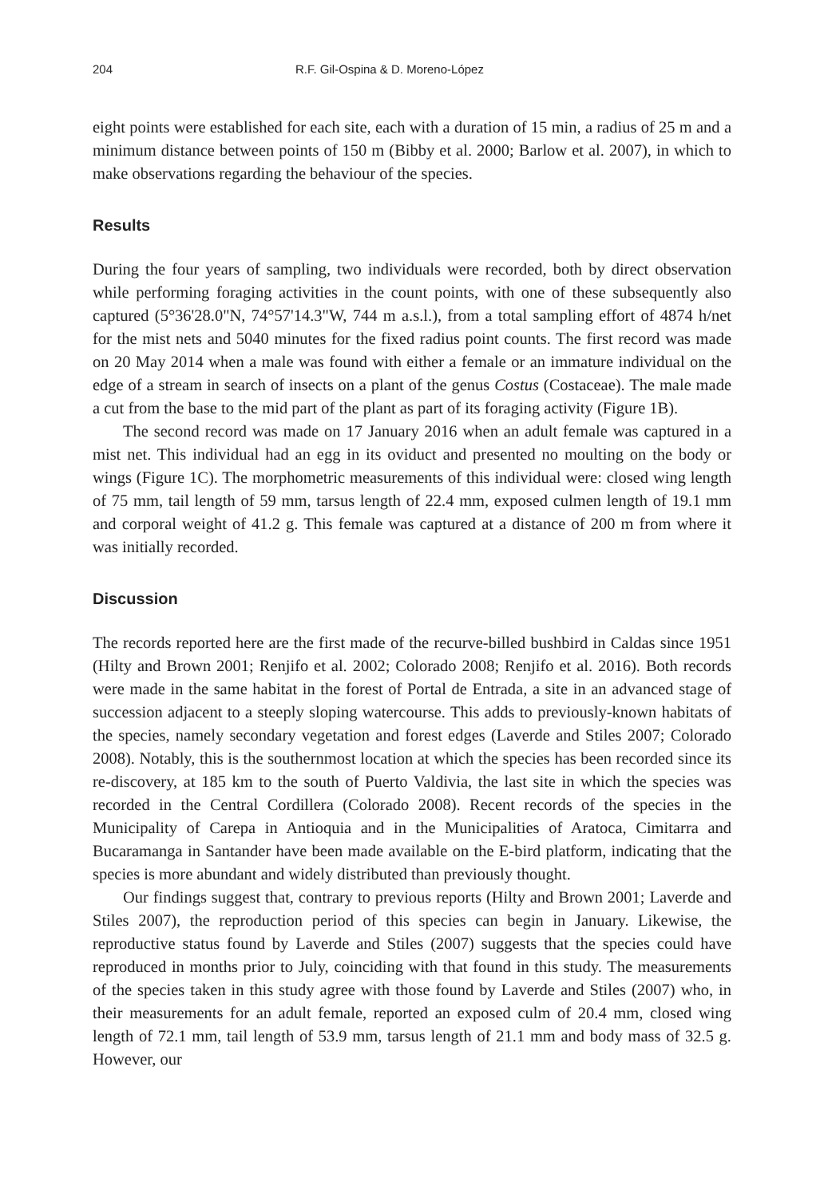204 R.F. Gil-Ospina & D. Moreno-López
eight points were established for each site, each with a duration of 15 min, a radius of 25 m and a minimum distance between points of 150 m (Bibby et al. 2000; Barlow et al. 2007), in which to make observations regarding the behaviour of the species.
Results
During the four years of sampling, two individuals were recorded, both by direct observation while performing foraging activities in the count points, with one of these subsequently also captured (5°36'28.0"N, 74°57'14.3"W, 744 m a.s.l.), from a total sampling effort of 4874 h/net for the mist nets and 5040 minutes for the fixed radius point counts. The first record was made on 20 May 2014 when a male was found with either a female or an immature individual on the edge of a stream in search of insects on a plant of the genus Costus (Costaceae). The male made a cut from the base to the mid part of the plant as part of its foraging activity (Figure 1B).
The second record was made on 17 January 2016 when an adult female was captured in a mist net. This individual had an egg in its oviduct and presented no moulting on the body or wings (Figure 1C). The morphometric measurements of this individual were: closed wing length of 75 mm, tail length of 59 mm, tarsus length of 22.4 mm, exposed culmen length of 19.1 mm and corporal weight of 41.2 g. This female was captured at a distance of 200 m from where it was initially recorded.
Discussion
The records reported here are the first made of the recurve-billed bushbird in Caldas since 1951 (Hilty and Brown 2001; Renjifo et al. 2002; Colorado 2008; Renjifo et al. 2016). Both records were made in the same habitat in the forest of Portal de Entrada, a site in an advanced stage of succession adjacent to a steeply sloping watercourse. This adds to previously-known habitats of the species, namely secondary vegetation and forest edges (Laverde and Stiles 2007; Colorado 2008). Notably, this is the southernmost location at which the species has been recorded since its re-discovery, at 185 km to the south of Puerto Valdivia, the last site in which the species was recorded in the Central Cordillera (Colorado 2008). Recent records of the species in the Municipality of Carepa in Antioquia and in the Municipalities of Aratoca, Cimitarra and Bucaramanga in Santander have been made available on the E-bird platform, indicating that the species is more abundant and widely distributed than previously thought.
Our findings suggest that, contrary to previous reports (Hilty and Brown 2001; Laverde and Stiles 2007), the reproduction period of this species can begin in January. Likewise, the reproductive status found by Laverde and Stiles (2007) suggests that the species could have reproduced in months prior to July, coinciding with that found in this study. The measurements of the species taken in this study agree with those found by Laverde and Stiles (2007) who, in their measurements for an adult female, reported an exposed culm of 20.4 mm, closed wing length of 72.1 mm, tail length of 53.9 mm, tarsus length of 21.1 mm and body mass of 32.5 g. However, our